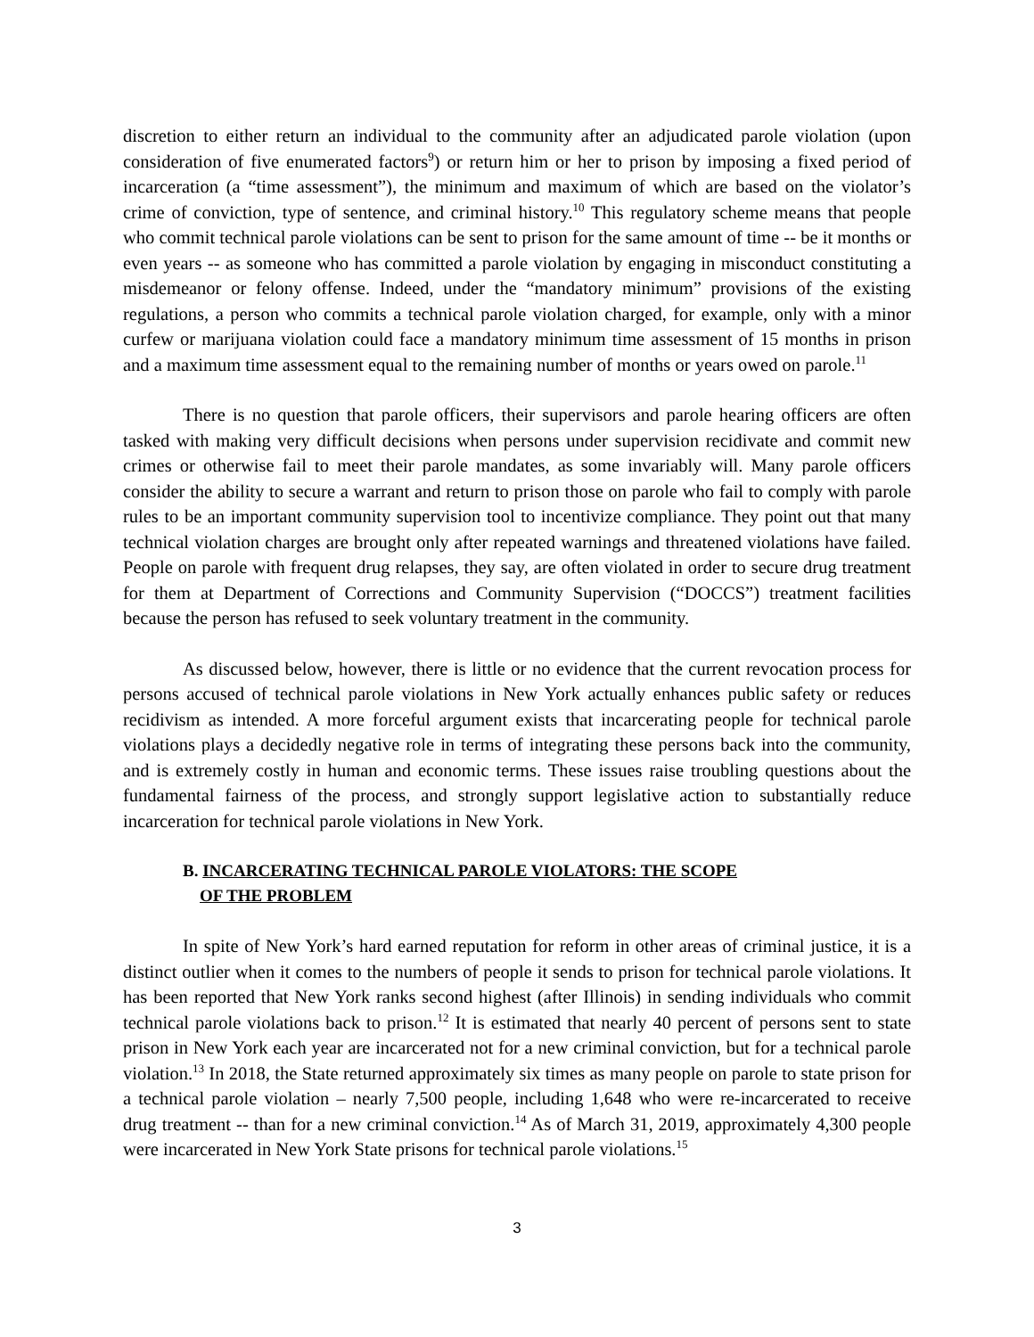discretion to either return an individual to the community after an adjudicated parole violation (upon consideration of five enumerated factors<sup>9</sup>) or return him or her to prison by imposing a fixed period of incarceration (a “time assessment”), the minimum and maximum of which are based on the violator’s crime of conviction, type of sentence, and criminal history.<sup>10</sup> This regulatory scheme means that people who commit technical parole violations can be sent to prison for the same amount of time -- be it months or even years -- as someone who has committed a parole violation by engaging in misconduct constituting a misdemeanor or felony offense. Indeed, under the “mandatory minimum” provisions of the existing regulations, a person who commits a technical parole violation charged, for example, only with a minor curfew or marijuana violation could face a mandatory minimum time assessment of 15 months in prison and a maximum time assessment equal to the remaining number of months or years owed on parole.<sup>11</sup>
There is no question that parole officers, their supervisors and parole hearing officers are often tasked with making very difficult decisions when persons under supervision recidivate and commit new crimes or otherwise fail to meet their parole mandates, as some invariably will. Many parole officers consider the ability to secure a warrant and return to prison those on parole who fail to comply with parole rules to be an important community supervision tool to incentivize compliance. They point out that many technical violation charges are brought only after repeated warnings and threatened violations have failed. People on parole with frequent drug relapses, they say, are often violated in order to secure drug treatment for them at Department of Corrections and Community Supervision (“DOCCS”) treatment facilities because the person has refused to seek voluntary treatment in the community.
As discussed below, however, there is little or no evidence that the current revocation process for persons accused of technical parole violations in New York actually enhances public safety or reduces recidivism as intended. A more forceful argument exists that incarcerating people for technical parole violations plays a decidedly negative role in terms of integrating these persons back into the community, and is extremely costly in human and economic terms. These issues raise troubling questions about the fundamental fairness of the process, and strongly support legislative action to substantially reduce incarceration for technical parole violations in New York.
B. INCARCERATING TECHNICAL PAROLE VIOLATORS: THE SCOPE
OF THE PROBLEM
In spite of New York’s hard earned reputation for reform in other areas of criminal justice, it is a distinct outlier when it comes to the numbers of people it sends to prison for technical parole violations. It has been reported that New York ranks second highest (after Illinois) in sending individuals who commit technical parole violations back to prison.<sup>12</sup> It is estimated that nearly 40 percent of persons sent to state prison in New York each year are incarcerated not for a new criminal conviction, but for a technical parole violation.<sup>13</sup> In 2018, the State returned approximately six times as many people on parole to state prison for a technical parole violation – nearly 7,500 people, including 1,648 who were re-incarcerated to receive drug treatment -- than for a new criminal conviction.<sup>14</sup> As of March 31, 2019, approximately 4,300 people were incarcerated in New York State prisons for technical parole violations.<sup>15</sup>
3